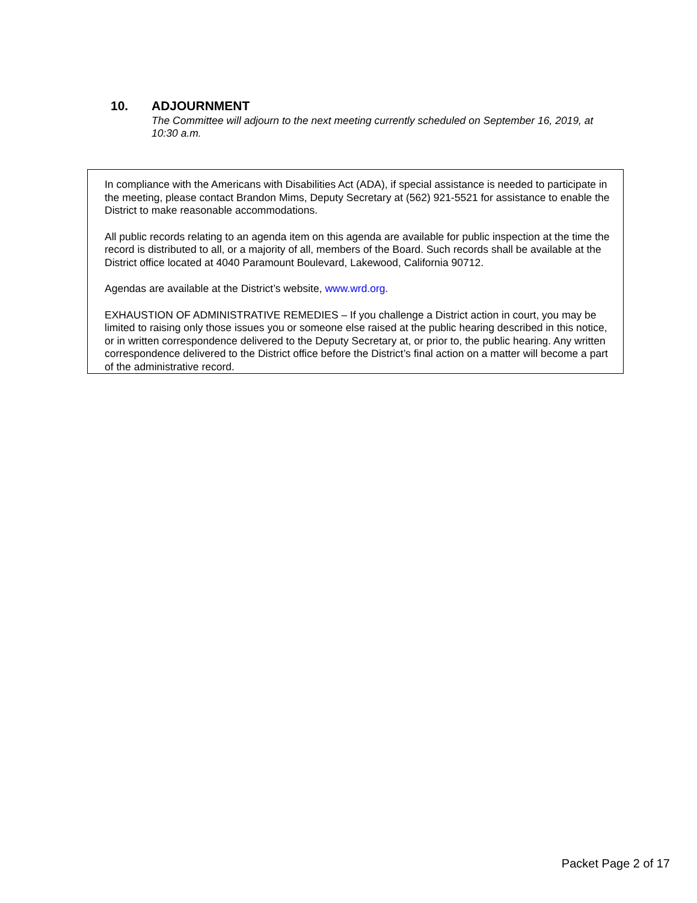10. ADJOURNMENT
The Committee will adjourn to the next meeting currently scheduled on September 16, 2019, at 10:30 a.m.
In compliance with the Americans with Disabilities Act (ADA), if special assistance is needed to participate in the meeting, please contact Brandon Mims, Deputy Secretary at (562) 921-5521 for assistance to enable the District to make reasonable accommodations.
All public records relating to an agenda item on this agenda are available for public inspection at the time the record is distributed to all, or a majority of all, members of the Board. Such records shall be available at the District office located at 4040 Paramount Boulevard, Lakewood, California 90712.
Agendas are available at the District’s website, www.wrd.org.
EXHAUSTION OF ADMINISTRATIVE REMEDIES – If you challenge a District action in court, you may be limited to raising only those issues you or someone else raised at the public hearing described in this notice, or in written correspondence delivered to the Deputy Secretary at, or prior to, the public hearing. Any written correspondence delivered to the District office before the District’s final action on a matter will become a part of the administrative record.
Packet Page 2 of 17